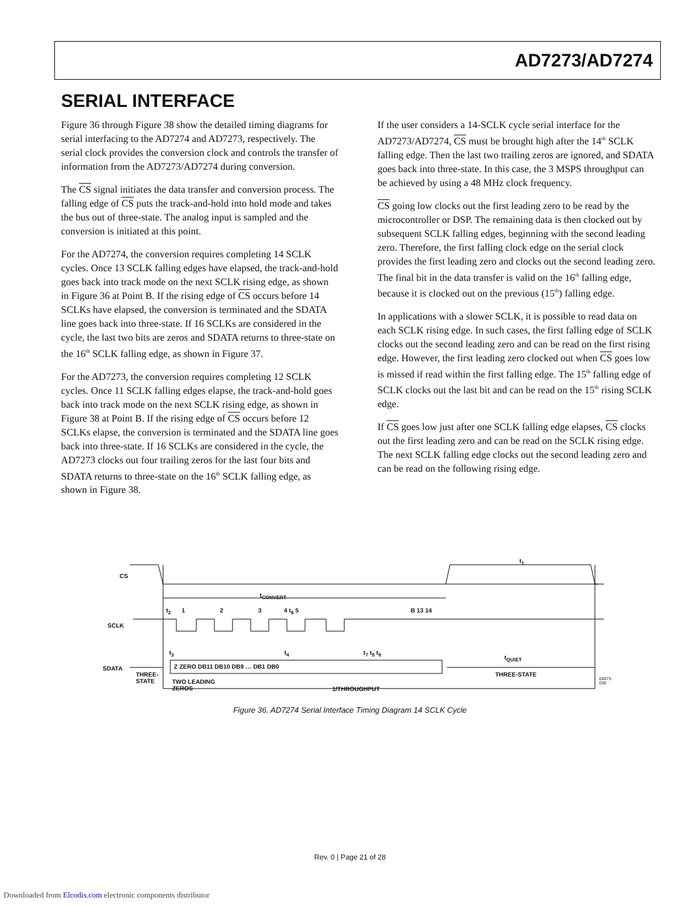AD7273/AD7274
SERIAL INTERFACE
Figure 36 through Figure 38 show the detailed timing diagrams for serial interfacing to the AD7274 and AD7273, respectively. The serial clock provides the conversion clock and controls the transfer of information from the AD7273/AD7274 during conversion.
The CS signal initiates the data transfer and conversion process. The falling edge of CS puts the track-and-hold into hold mode and takes the bus out of three-state. The analog input is sampled and the conversion is initiated at this point.
For the AD7274, the conversion requires completing 14 SCLK cycles. Once 13 SCLK falling edges have elapsed, the track-and-hold goes back into track mode on the next SCLK rising edge, as shown in Figure 36 at Point B. If the rising edge of CS occurs before 14 SCLKs have elapsed, the conversion is terminated and the SDATA line goes back into three-state. If 16 SCLKs are considered in the cycle, the last two bits are zeros and SDATA returns to three-state on the 16<sup>th</sup> SCLK falling edge, as shown in Figure 37.
For the AD7273, the conversion requires completing 12 SCLK cycles. Once 11 SCLK falling edges elapse, the track-and-hold goes back into track mode on the next SCLK rising edge, as shown in Figure 38 at Point B. If the rising edge of CS occurs before 12 SCLKs elapse, the conversion is terminated and the SDATA line goes back into three-state. If 16 SCLKs are considered in the cycle, the AD7273 clocks out four trailing zeros for the last four bits and SDATA returns to three-state on the 16<sup>th</sup> SCLK falling edge, as shown in Figure 38.
If the user considers a 14-SCLK cycle serial interface for the AD7273/AD7274, CS must be brought high after the 14<sup>th</sup> SCLK falling edge. Then the last two trailing zeros are ignored, and SDATA goes back into three-state. In this case, the 3 MSPS throughput can be achieved by using a 48 MHz clock frequency.
CS going low clocks out the first leading zero to be read by the microcontroller or DSP. The remaining data is then clocked out by subsequent SCLK falling edges, beginning with the second leading zero. Therefore, the first falling clock edge on the serial clock provides the first leading zero and clocks out the second leading zero. The final bit in the data transfer is valid on the 16<sup>th</sup> falling edge, because it is clocked out on the previous (15<sup>th</sup>) falling edge.
In applications with a slower SCLK, it is possible to read data on each SCLK rising edge. In such cases, the first falling edge of SCLK clocks out the second leading zero and can be read on the first rising edge. However, the first leading zero clocked out when CS goes low is missed if read within the first falling edge. The 15<sup>th</sup> falling edge of SCLK clocks out the last bit and can be read on the 15<sup>th</sup> rising SCLK edge.
If CS goes low just after one SCLK falling edge elapses, CS clocks out the first leading zero and can be read on the SCLK rising edge. The next SCLK falling edge clocks out the second leading zero and can be read on the following rising edge.
CS
SCLK
SDATA
t<sub>CONVERT</sub>
t<sub>1</sub>
t<sub>2</sub> 1 2 3 4 t<sub>6</sub> 5 B 13 14
t<sub>3</sub> t<sub>4</sub> t<sub>7</sub> t<sub>5</sub> t<sub>9</sub>
Z ZERO DB11 DB10 DB9 … DB1 DB0
t<sub>QUIET</sub>
THREE-
STATE
THREE-STATE
TWO LEADING
ZEROS
1/THROUGHPUT
04973-036
Figure 36. AD7274 Serial Interface Timing Diagram 14 SCLK Cycle
Rev. 0 | Page 21 of 28
Downloaded from Elcodis.com electronic components distributor